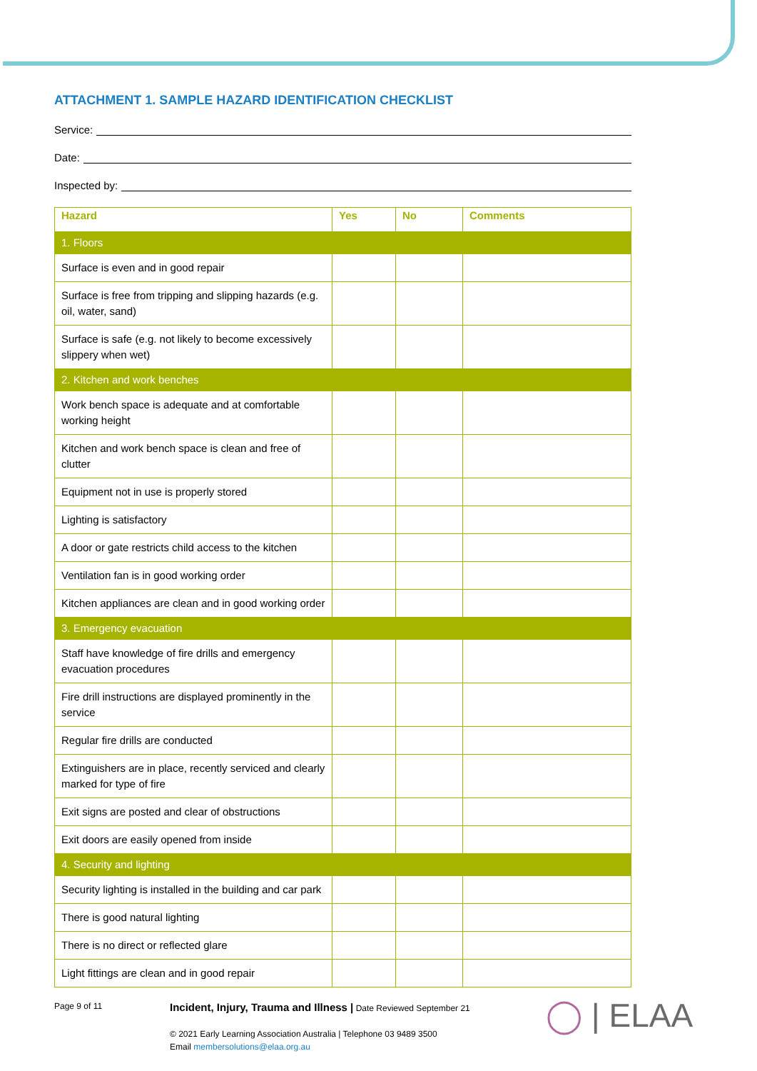ATTACHMENT 1. SAMPLE HAZARD IDENTIFICATION CHECKLIST
Service:
Date:
Inspected by:
| Hazard | Yes | No | Comments |
| --- | --- | --- | --- |
| 1. Floors | | | |
| Surface is even and in good repair | | | |
| Surface is free from tripping and slipping hazards (e.g. oil, water, sand) | | | |
| Surface is safe (e.g. not likely to become excessively slippery when wet) | | | |
| 2. Kitchen and work benches | | | |
| Work bench space is adequate and at comfortable working height | | | |
| Kitchen and work bench space is clean and free of clutter | | | |
| Equipment not in use is properly stored | | | |
| Lighting is satisfactory | | | |
| A door or gate restricts child access to the kitchen | | | |
| Ventilation fan is in good working order | | | |
| Kitchen appliances are clean and in good working order | | | |
| 3. Emergency evacuation | | | |
| Staff have knowledge of fire drills and emergency evacuation procedures | | | |
| Fire drill instructions are displayed prominently in the service | | | |
| Regular fire drills are conducted | | | |
| Extinguishers are in place, recently serviced and clearly marked for type of fire | | | |
| Exit signs are posted and clear of obstructions | | | |
| Exit doors are easily opened from inside | | | |
| 4. Security and lighting | | | |
| Security lighting is installed in the building and car park | | | |
| There is good natural lighting | | | |
| There is no direct or reflected glare | | | |
| Light fittings are clean and in good repair | | | |
Page 9 of 11
Incident, Injury, Trauma and Illness | Date Reviewed September 21
© 2021 Early Learning Association Australia | Telephone 03 9489 3500
Email membersolutions@elaa.org.au
◯ | ELAA